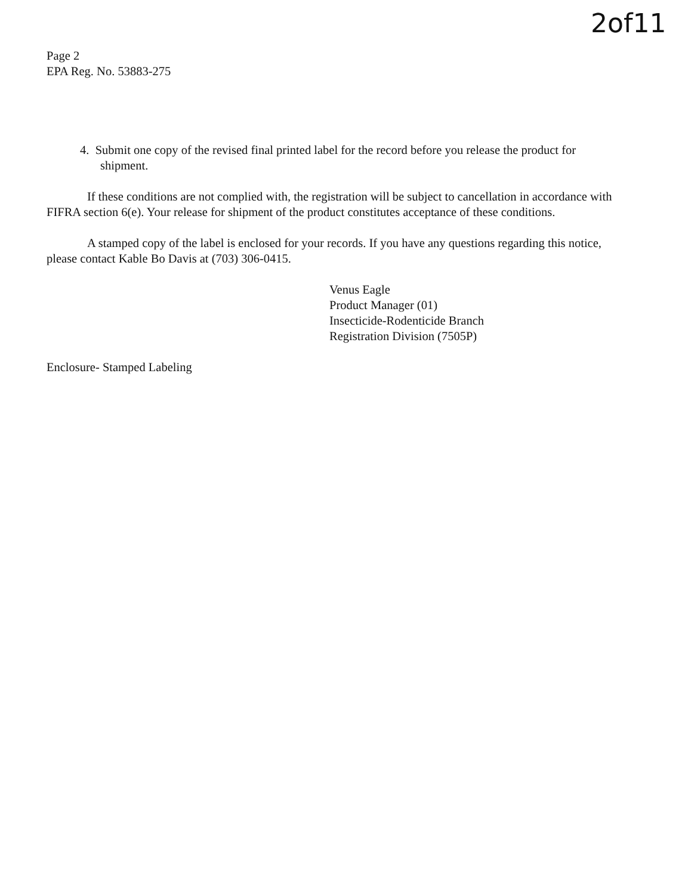2of11
Page 2
EPA Reg. No. 53883-275
4. Submit one copy of the revised final printed label for the record before you release the product for shipment.
If these conditions are not complied with, the registration will be subject to cancellation in accordance with FIFRA section 6(e). Your release for shipment of the product constitutes acceptance of these conditions.
A stamped copy of the label is enclosed for your records. If you have any questions regarding this notice, please contact Kable Bo Davis at (703) 306-0415.
Venus Eagle
Product Manager (01)
Insecticide-Rodenticide Branch
Registration Division (7505P)
Enclosure- Stamped Labeling